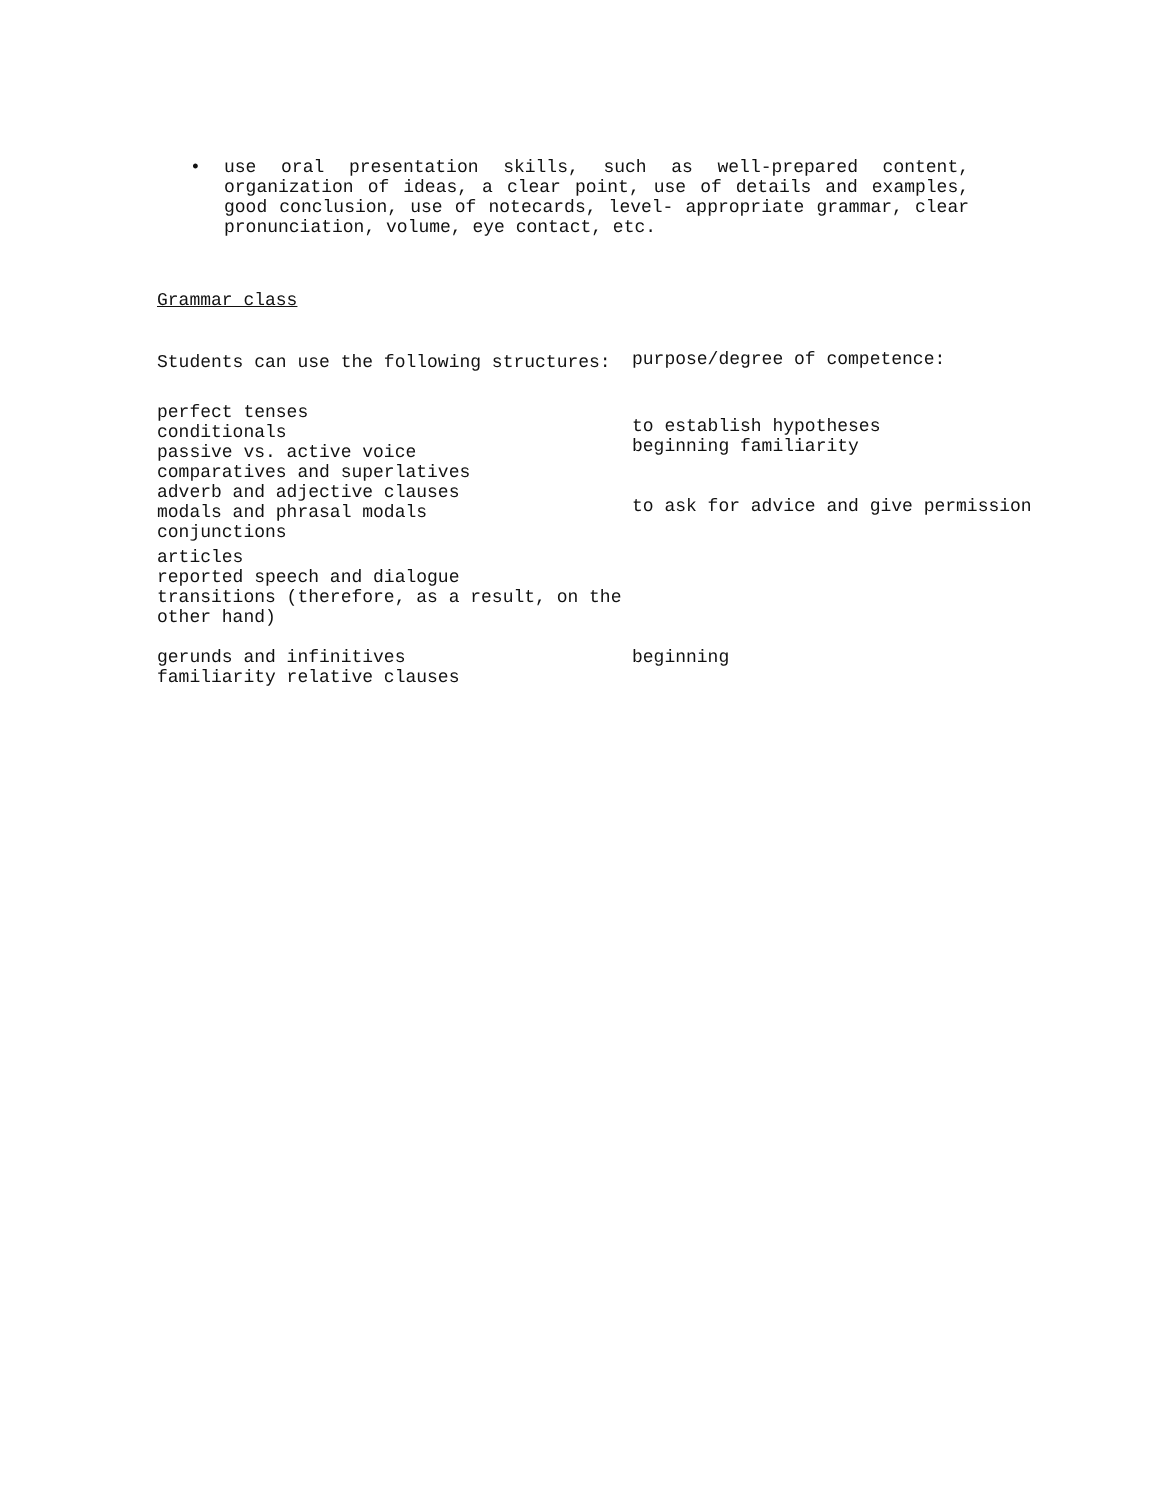• use oral presentation skills, such as well-prepared content, organization of ideas, a clear point, use of details and examples, good conclusion, use of notecards, level- appropriate grammar, clear pronunciation, volume, eye contact, etc.
Grammar class
| Students can use the following structures: | purpose/degree of competence: |
| perfect tenses conditionals passive vs. active voice comparatives and superlatives adverb and adjective clauses modals and phrasal modals conjunctions | to establish hypotheses beginning familiarity to ask for advice and give permission |
| articles reported speech and dialogue transitions (therefore, as a result, on the other hand) | |
| gerunds and infinitives familiarity relative clauses | beginning |